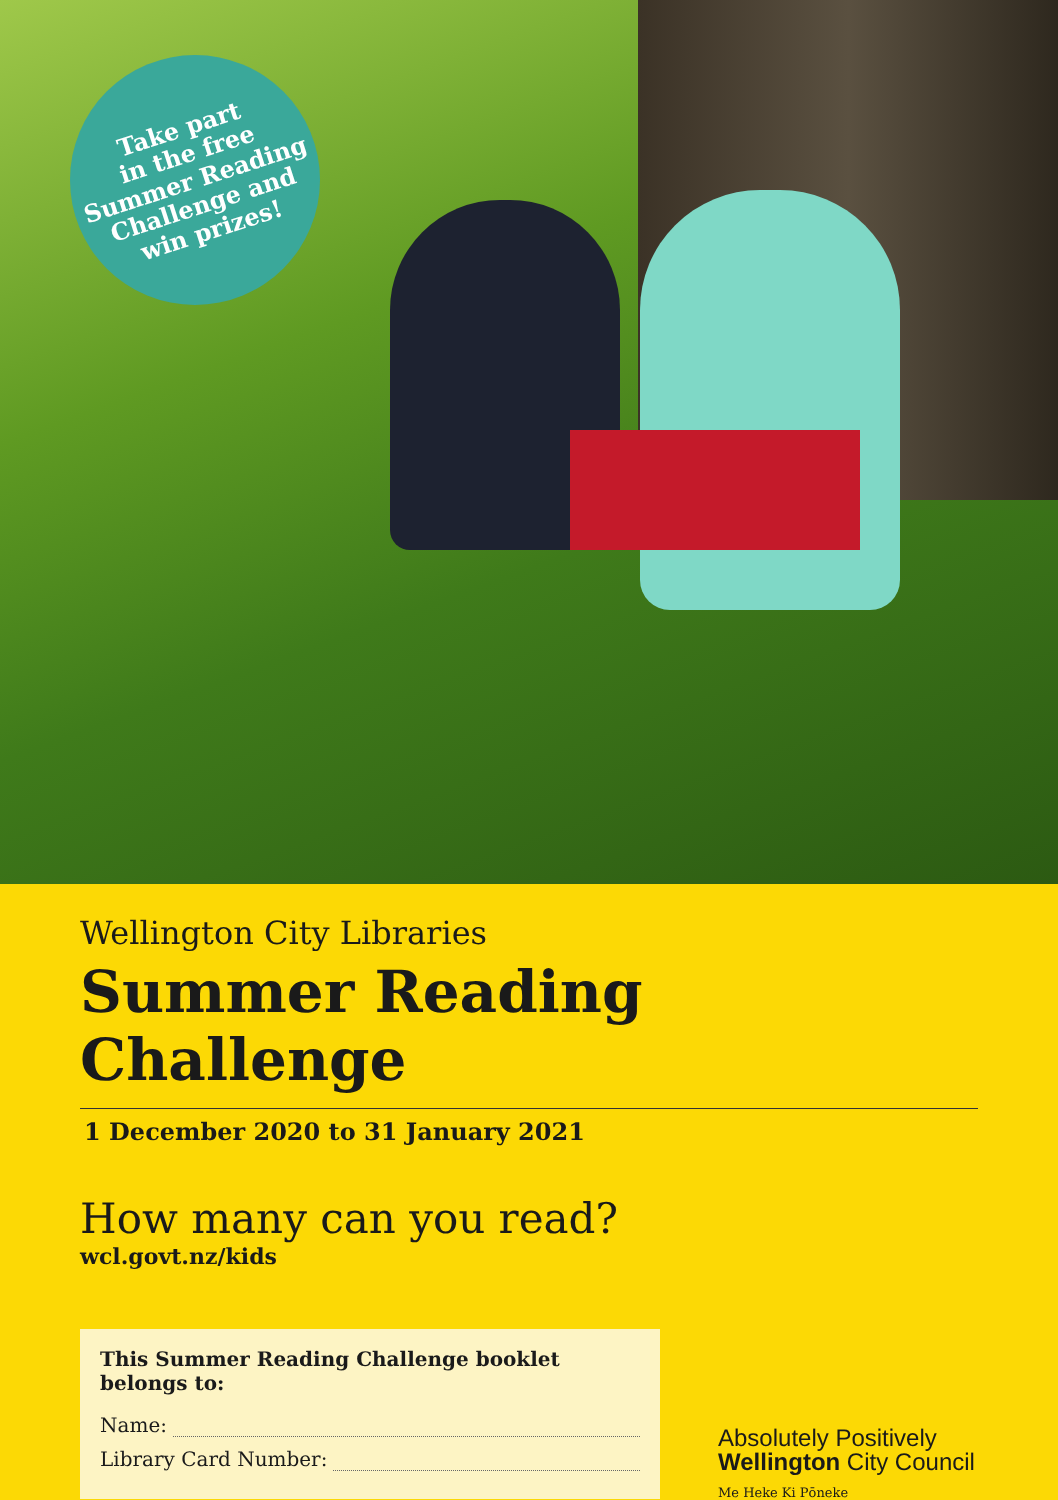Take part
in the free
Summer Reading
Challenge and
win prizes!
Wellington City Libraries
Summer Reading Challenge
1 December 2020 to 31 January 2021
How many can you read?
wcl.govt.nz/kids
This Summer Reading Challenge booklet belongs to:
Name:
Library Card Number:
Absolutely Positively
Wellington City Council
Me Heke Ki Pōneke